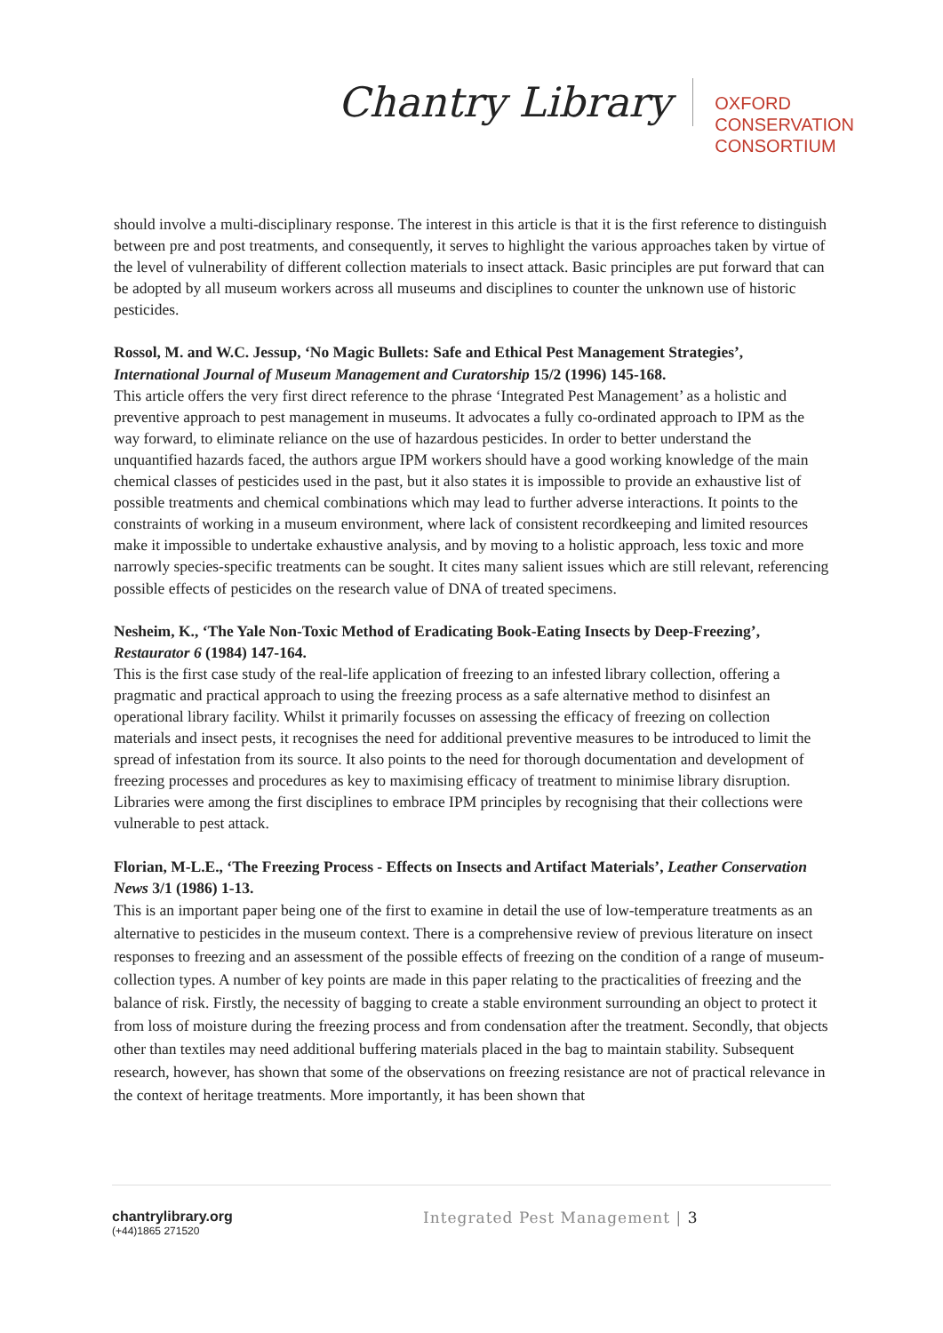Chantry Library
OXFORD
CONSERVATION
CONSORTIUM
should involve a multi-disciplinary response. The interest in this article is that it is the first reference to distinguish between pre and post treatments, and consequently, it serves to highlight the various approaches taken by virtue of the level of vulnerability of different collection materials to insect attack. Basic principles are put forward that can be adopted by all museum workers across all museums and disciplines to counter the unknown use of historic pesticides.
Rossol, M. and W.C. Jessup, ‘No Magic Bullets: Safe and Ethical Pest Management Strategies’, International Journal of Museum Management and Curatorship 15/2 (1996) 145-168.
This article offers the very first direct reference to the phrase ‘Integrated Pest Management’ as a holistic and preventive approach to pest management in museums. It advocates a fully co-ordinated approach to IPM as the way forward, to eliminate reliance on the use of hazardous pesticides. In order to better understand the unquantified hazards faced, the authors argue IPM workers should have a good working knowledge of the main chemical classes of pesticides used in the past, but it also states it is impossible to provide an exhaustive list of possible treatments and chemical combinations which may lead to further adverse interactions. It points to the constraints of working in a museum environment, where lack of consistent recordkeeping and limited resources make it impossible to undertake exhaustive analysis, and by moving to a holistic approach, less toxic and more narrowly species-specific treatments can be sought. It cites many salient issues which are still relevant, referencing possible effects of pesticides on the research value of DNA of treated specimens.
Nesheim, K., ‘The Yale Non-Toxic Method of Eradicating Book-Eating Insects by Deep-Freezing’, Restaurator 6 (1984) 147-164.
This is the first case study of the real-life application of freezing to an infested library collection, offering a pragmatic and practical approach to using the freezing process as a safe alternative method to disinfest an operational library facility. Whilst it primarily focusses on assessing the efficacy of freezing on collection materials and insect pests, it recognises the need for additional preventive measures to be introduced to limit the spread of infestation from its source. It also points to the need for thorough documentation and development of freezing processes and procedures as key to maximising efficacy of treatment to minimise library disruption. Libraries were among the first disciplines to embrace IPM principles by recognising that their collections were vulnerable to pest attack.
Florian, M-L.E., ‘The Freezing Process - Effects on Insects and Artifact Materials’, Leather Conservation News 3/1 (1986) 1-13.
This is an important paper being one of the first to examine in detail the use of low-temperature treatments as an alternative to pesticides in the museum context. There is a comprehensive review of previous literature on insect responses to freezing and an assessment of the possible effects of freezing on the condition of a range of museum-collection types. A number of key points are made in this paper relating to the practicalities of freezing and the balance of risk. Firstly, the necessity of bagging to create a stable environment surrounding an object to protect it from loss of moisture during the freezing process and from condensation after the treatment. Secondly, that objects other than textiles may need additional buffering materials placed in the bag to maintain stability. Subsequent research, however, has shown that some of the observations on freezing resistance are not of practical relevance in the context of heritage treatments. More importantly, it has been shown that
chantrylibrary.org
(+44)1865 271520
Integrated Pest Management | 3